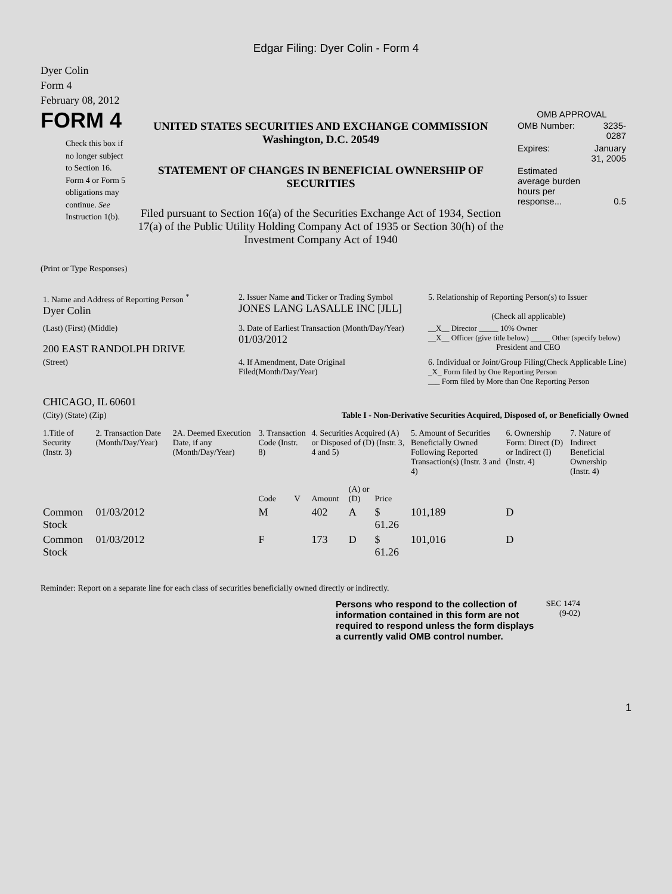Edgar Filing: Dyer Colin - Form 4
Dyer Colin
Form 4
February 08, 2012
FORM 4
Check this box if no longer subject to Section 16. Form 4 or Form 5 obligations may continue. See Instruction 1(b).
UNITED STATES SECURITIES AND EXCHANGE COMMISSION
Washington, D.C. 20549
STATEMENT OF CHANGES IN BENEFICIAL OWNERSHIP OF SECURITIES
Filed pursuant to Section 16(a) of the Securities Exchange Act of 1934, Section 17(a) of the Public Utility Holding Company Act of 1935 or Section 30(h) of the Investment Company Act of 1940
OMB APPROVAL
| OMB Number: | 3235-0287 |
| Expires: | January 31, 2005 |
| Estimated average burden hours per response... | 0.5 |
(Print or Type Responses)
| 1. Name and Address of Reporting Person <sup>*</sup> Dyer Colin | 2. Issuer Name and Ticker or Trading Symbol JONES LANG LASALLE INC [JLL] | 5. Relationship of Reporting Person(s) to Issuer (Check all applicable) |
| (Last) (First) (Middle) 200 EAST RANDOLPH DRIVE | 3. Date of Earliest Transaction (Month/Day/Year) 01/03/2012 | __X__ Director _____ 10% Owner __X__ Officer (give title below) _____ Other (specify below) President and CEO |
| (Street) CHICAGO, IL 60601 | 4. If Amendment, Date Original Filed(Month/Day/Year) | 6. Individual or Joint/Group Filing(Check Applicable Line) _X_ Form filed by One Reporting Person ___ Form filed by More than One Reporting Person |
| (City) (State) (Zip) | Table I - Non-Derivative Securities Acquired, Disposed of, or Beneficially Owned | |
| 1.Title of Security (Instr. 3) | 2. Transaction Date (Month/Day/Year) | 2A. Deemed Execution Date, if any (Month/Day/Year) | 3. Transaction Code (Instr. 8) | | 4. Securities Acquired (A) or Disposed of (D) (Instr. 3, 4 and 5) | | | 5. Amount of Securities Beneficially Owned Following Reported Transaction(s) (Instr. 3 and 4) | 6. Ownership Form: Direct (D) or Indirect (I) (Instr. 4) | 7. Nature of Indirect Beneficial Ownership (Instr. 4) |
| --- | --- | --- | --- | --- | --- | --- | --- | --- | --- | --- |
| | | | Code | V | Amount | (A) or (D) | Price | | | |
| Common Stock | 01/03/2012 | | M | | 402 | A | $ 61.26 | 101,189 | D | |
| Common Stock | 01/03/2012 | | F | | 173 | D | $ 61.26 | 101,016 | D | |
Reminder: Report on a separate line for each class of securities beneficially owned directly or indirectly.
Persons who respond to the collection of information contained in this form are not required to respond unless the form displays a currently valid OMB control number.
SEC 1474
(9-02)
1